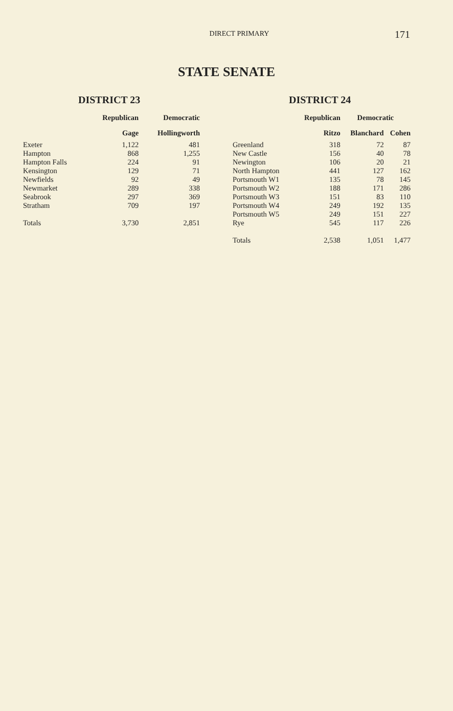DIRECT PRIMARY
171
STATE SENATE
DISTRICT 23
| | Republican | Democratic |
| --- | --- | --- |
| | Gage | Hollingworth |
| Exeter | 1,122 | 481 |
| Hampton | 868 | 1,255 |
| Hampton Falls | 224 | 91 |
| Kensington | 129 | 71 |
| Newfields | 92 | 49 |
| Newmarket | 289 | 338 |
| Seabrook | 297 | 369 |
| Stratham | 709 | 197 |
| Totals | 3,730 | 2,851 |
DISTRICT 24
| | Republican | Democratic | |
| --- | --- | --- | --- |
| | Ritzo | Blanchard | Cohen |
| Greenland | 318 | 72 | 87 |
| New Castle | 156 | 40 | 78 |
| Newington | 106 | 20 | 21 |
| North Hampton | 441 | 127 | 162 |
| Portsmouth W1 | 135 | 78 | 145 |
| Portsmouth W2 | 188 | 171 | 286 |
| Portsmouth W3 | 151 | 83 | 110 |
| Portsmouth W4 | 249 | 192 | 135 |
| Portsmouth W5 | 249 | 151 | 227 |
| Rye | 545 | 117 | 226 |
| Totals | 2,538 | 1,051 | 1,477 |